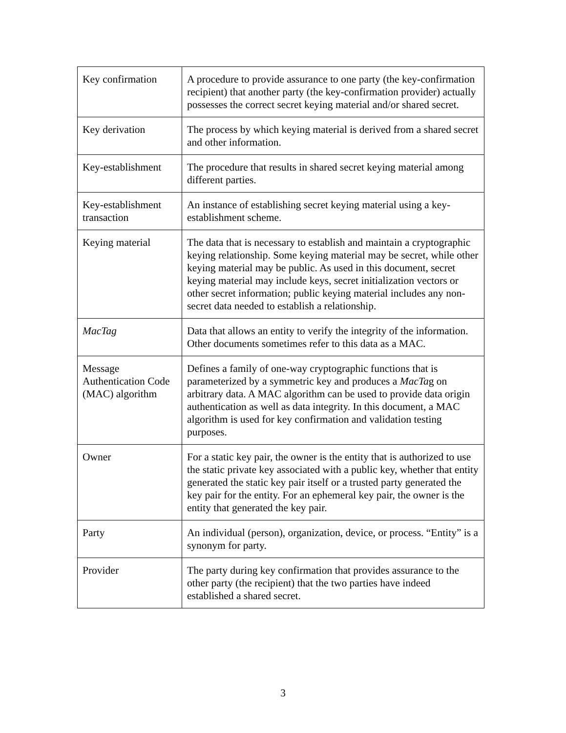| Key confirmation | A procedure to provide assurance to one party (the key-confirmation recipient) that another party (the key-confirmation provider) actually possesses the correct secret keying material and/or shared secret. |
| Key derivation | The process by which keying material is derived from a shared secret and other information. |
| Key-establishment | The procedure that results in shared secret keying material among different parties. |
| Key-establishment transaction | An instance of establishing secret keying material using a key-establishment scheme. |
| Keying material | The data that is necessary to establish and maintain a cryptographic keying relationship. Some keying material may be secret, while other keying material may be public. As used in this document, secret keying material may include keys, secret initialization vectors or other secret information; public keying material includes any non-secret data needed to establish a relationship. |
| MacTag | Data that allows an entity to verify the integrity of the information. Other documents sometimes refer to this data as a MAC. |
| Message Authentication Code (MAC) algorithm | Defines a family of one-way cryptographic functions that is parameterized by a symmetric key and produces a MacTa g on arbitrary data. A MAC algorithm can be used to provide data origin authentication as well as data integrity. In this document, a MAC algorithm is used for key confirmation and validation testing purposes. |
| Owner | For a static key pair, the owner is the entity that is authorized to use the static private key associated with a public key, whether that entity generated the static key pair itself or a trusted party generated the key pair for the entity. For an ephemeral key pair, the owner is the entity that generated the key pair. |
| Party | An individual (person), organization, device, or process. “Entity” is a synonym for party. |
| Provider | The party during key confirmation that provides assurance to the other party (the recipient) that the two parties have indeed established a shared secret. |
3